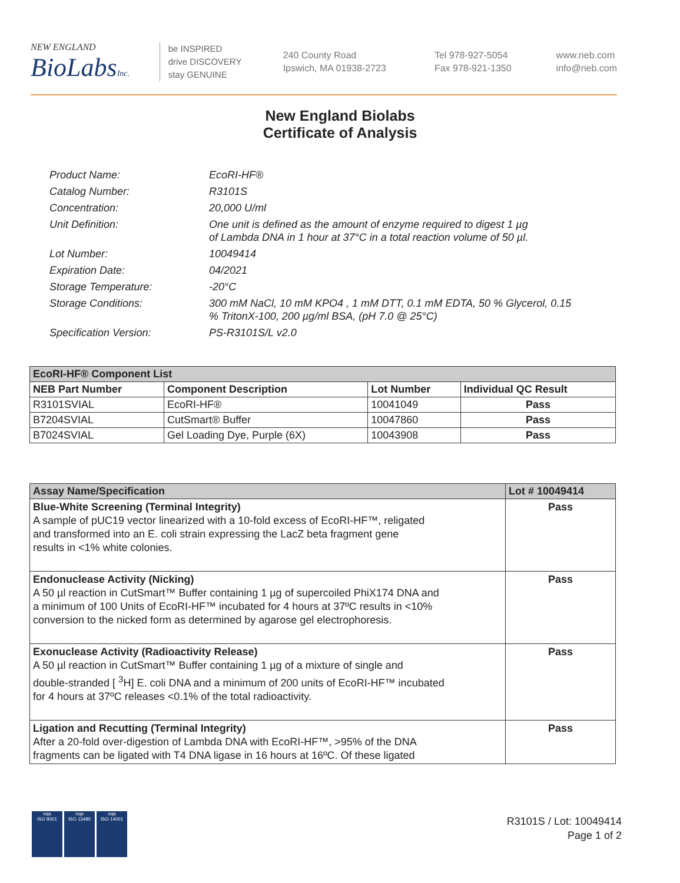NEW ENGLAND
BioLabsInc.
be INSPIRED
drive DISCOVERY
stay GENUINE
240 County Road
Ipswich, MA 01938-2723
Tel 978-927-5054
Fax 978-921-1350
www.neb.com
info@neb.com
New England Biolabs
Certificate of Analysis
| Product Name: | EcoRI-HF® |
| Catalog Number: | R3101S |
| Concentration: | 20,000 U/ml |
| Unit Definition: | One unit is defined as the amount of enzyme required to digest 1 µg of Lambda DNA in 1 hour at 37°C in a total reaction volume of 50 µl. |
| Lot Number: | 10049414 |
| Expiration Date: | 04/2021 |
| Storage Temperature: | -20°C |
| Storage Conditions: | 300 mM NaCl, 10 mM KPO4 , 1 mM DTT, 0.1 mM EDTA, 50 % Glycerol, 0.15 % TritonX-100, 200 µg/ml BSA, (pH 7.0 @ 25°C) |
| Specification Version: | PS-R3101S/L v2.0 |
| EcoRI-HF® Component List | | | |
| --- | --- | --- | --- |
| NEB Part Number | Component Description | Lot Number | Individual QC Result |
| R3101SVIAL | EcoRI-HF® | 10041049 | Pass |
| B7204SVIAL | CutSmart® Buffer | 10047860 | Pass |
| B7024SVIAL | Gel Loading Dye, Purple (6X) | 10043908 | Pass |
| Assay Name/Specification | Lot # 10049414 |
| --- | --- |
| Blue-White Screening (Terminal Integrity) A sample of pUC19 vector linearized with a 10-fold excess of EcoRI-HF™, religated and transformed into an E. coli strain expressing the LacZ beta fragment gene results in <1% white colonies. | Pass |
| Endonuclease Activity (Nicking) A 50 µl reaction in CutSmart™ Buffer containing 1 µg of supercoiled PhiX174 DNA and a minimum of 100 Units of EcoRI-HF™ incubated for 4 hours at 37ºC results in <10% conversion to the nicked form as determined by agarose gel electrophoresis. | Pass |
| Exonuclease Activity (Radioactivity Release) A 50 µl reaction in CutSmart™ Buffer containing 1 µg of a mixture of single and double-stranded [ <sup>3</sup>H] E. coli DNA and a minimum of 200 units of EcoRI-HF™ incubated for 4 hours at 37ºC releases <0.1% of the total radioactivity. | Pass |
| Ligation and Recutting (Terminal Integrity) After a 20-fold over-digestion of Lambda DNA with EcoRI-HF™, >95% of the DNA fragments can be ligated with T4 DNA ligase in 16 hours at 16ºC. Of these ligated | Pass |
nqa
ISO 9001
nqa
ISO 13485
nqa
ISO 14001
R3101S / Lot: 10049414
Page 1 of 2